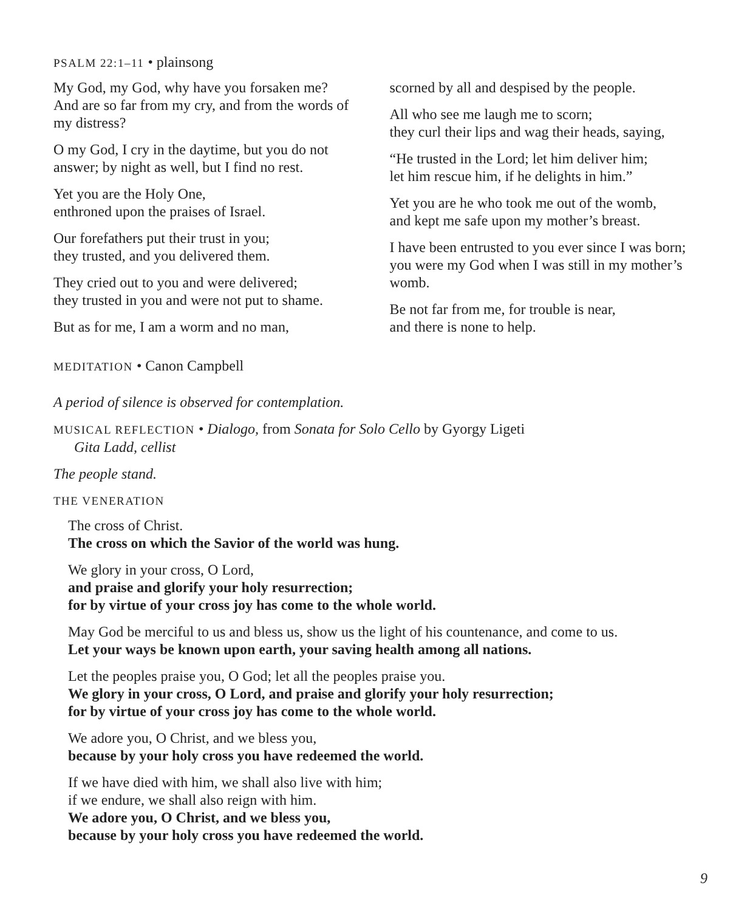PSALM 22:1–11 • plainsong
My God, my God, why have you forsaken me?
And are so far from my cry, and from the words of my distress?
O my God, I cry in the daytime, but you do not answer; by night as well, but I find no rest.
Yet you are the Holy One,
enthroned upon the praises of Israel.
Our forefathers put their trust in you;
they trusted, and you delivered them.
They cried out to you and were delivered;
they trusted in you and were not put to shame.
But as for me, I am a worm and no man,
scorned by all and despised by the people.
All who see me laugh me to scorn;
they curl their lips and wag their heads, saying,
“He trusted in the Lord; let him deliver him;
let him rescue him, if he delights in him.”
Yet you are he who took me out of the womb,
and kept me safe upon my mother’s breast.
I have been entrusted to you ever since I was born; you were my God when I was still in my mother’s womb.
Be not far from me, for trouble is near,
and there is none to help.
MEDITATION • Canon Campbell
A period of silence is observed for contemplation.
MUSICAL REFLECTION • Dialogo, from Sonata for Solo Cello by Gyorgy Ligeti
Gita Ladd, cellist
The people stand.
THE VENERATION
The cross of Christ.
The cross on which the Savior of the world was hung.
We glory in your cross, O Lord,
and praise and glorify your holy resurrection;
for by virtue of your cross joy has come to the whole world.
May God be merciful to us and bless us, show us the light of his countenance, and come to us.
Let your ways be known upon earth, your saving health among all nations.
Let the peoples praise you, O God; let all the peoples praise you.
We glory in your cross, O Lord, and praise and glorify your holy resurrection;
for by virtue of your cross joy has come to the whole world.
We adore you, O Christ, and we bless you,
because by your holy cross you have redeemed the world.
If we have died with him, we shall also live with him;
if we endure, we shall also reign with him.
We adore you, O Christ, and we bless you,
because by your holy cross you have redeemed the world.
9